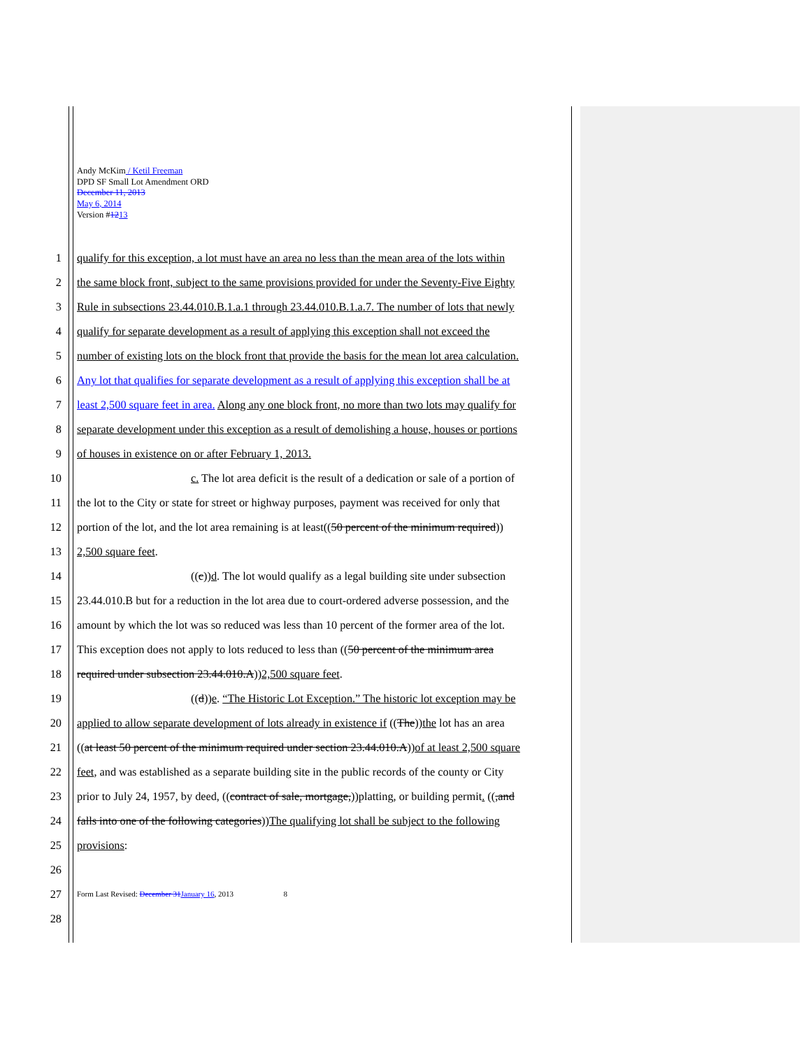Andy McKim / Ketil Freeman
DPD SF Small Lot Amendment ORD
December 11, 2013
May 6, 2014
Version #1213
1 qualify for this exception, a lot must have an area no less than the mean area of the lots within
2 the same block front, subject to the same provisions provided for under the Seventy-Five Eighty
3 Rule in subsections 23.44.010.B.1.a.1 through 23.44.010.B.1.a.7. The number of lots that newly
4 qualify for separate development as a result of applying this exception shall not exceed the
5 number of existing lots on the block front that provide the basis for the mean lot area calculation.
6 Any lot that qualifies for separate development as a result of applying this exception shall be at
7 least 2,500 square feet in area. Along any one block front, no more than two lots may qualify for
8 separate development under this exception as a result of demolishing a house, houses or portions
9 of houses in existence on or after February 1, 2013.
10 c. The lot area deficit is the result of a dedication or sale of a portion of
11 the lot to the City or state for street or highway purposes, payment was received for only that
12 portion of the lot, and the lot area remaining is at least((50 percent of the minimum required))
13 2,500 square feet.
14 ((c))d. The lot would qualify as a legal building site under subsection
15 23.44.010.B but for a reduction in the lot area due to court-ordered adverse possession, and the
16 amount by which the lot was so reduced was less than 10 percent of the former area of the lot.
17 This exception does not apply to lots reduced to less than ((50 percent of the minimum area
18 required under subsection 23.44.010.A))2,500 square feet.
19 ((d))e. “The Historic Lot Exception.” The historic lot exception may be
20 applied to allow separate development of lots already in existence if ((The))the lot has an area
21 ((at least 50 percent of the minimum required under section 23.44.010.A))of at least 2,500 square
22 feet, and was established as a separate building site in the public records of the county or City
23 prior to July 24, 1957, by deed, ((contract of sale, mortgage,))platting, or building permit. ((,and
24 falls into one of the following categories))The qualifying lot shall be subject to the following
25 provisions:
26
27 Form Last Revised: December 31 January 16, 2013 8
28